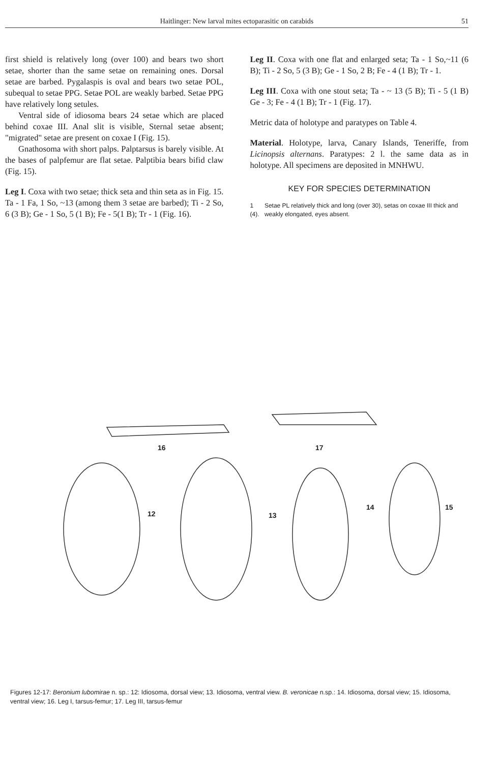Haitlinger: New larval mites ectoparasitic on carabids 51
first shield is relatively long (over 100) and bears two short setae, shorter than the same setae on remaining ones. Dorsal setae are barbed. Pygalaspis is oval and bears two setae POL, subequal to setae PPG. Setae POL are weakly barbed. Setae PPG have relatively long setules.
Ventral side of idiosoma bears 24 setae which are placed behind coxae III. Anal slit is visible, Sternal setae absent; "migrated" setae are present on coxae I (Fig. 15).
Gnathosoma with short palps. Palptarsus is barely visible. At the bases of palpfemur are flat setae. Palptibia bears bifid claw (Fig. 15).
Leg I. Coxa with two setae; thick seta and thin seta as in Fig. 15. Ta - 1 Fa, 1 So, ~13 (among them 3 setae are barbed); Ti - 2 So, 6 (3 B); Ge - 1 So, 5 (1 B); Fe - 5(1 B); Tr - 1 (Fig. 16).
Leg II. Coxa with one flat and enlarged seta; Ta - 1 So,~11 (6 B); Ti - 2 So, 5 (3 B); Ge - 1 So, 2 B; Fe - 4 (1 B); Tr - 1.
Leg III. Coxa with one stout seta; Ta - ~ 13 (5 B); Ti - 5 (1 B) Ge - 3; Fe - 4 (1 B); Tr - 1 (Fig. 17).
Metric data of holotype and paratypes on Table 4.
Material. Holotype, larva, Canary Islands, Teneriffe, from Licinopsis alternans. Paratypes: 2 l. the same data as in holotype. All specimens are deposited in MNHWU.
KEY FOR SPECIES DETERMINATION
1 (4). Setae PL relatively thick and long (over 30), setas on coxae III thick and weakly elongated, eyes absent.
16
17
12
13
14
15
Figures 12-17: Beronium lubomirae n. sp.: 12: Idiosoma, dorsal view; 13. Idiosoma, ventral view. B. veronicae n.sp.: 14. Idiosoma, dorsal view; 15. Idiosoma, ventral view; 16. Leg I, tarsus-femur; 17. Leg III, tarsus-femur